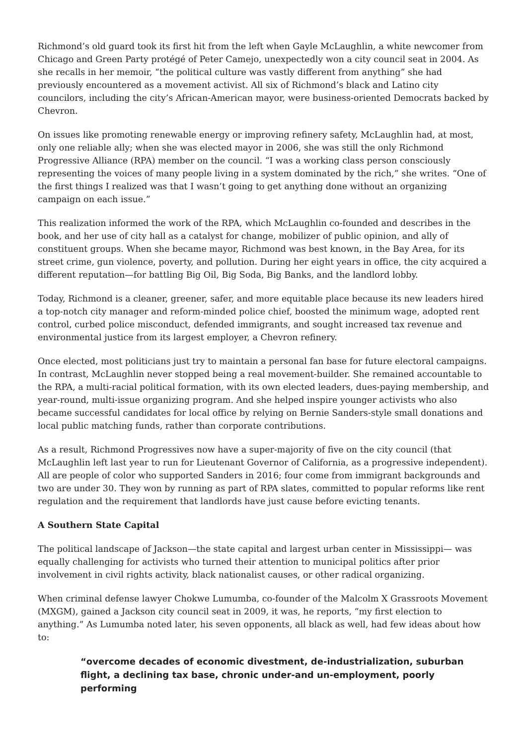Richmond’s old guard took its first hit from the left when Gayle McLaughlin, a white newcomer from Chicago and Green Party protégé of Peter Camejo, unexpectedly won a city council seat in 2004. As she recalls in her memoir, “the political culture was vastly different from anything” she had previously encountered as a movement activist. All six of Richmond’s black and Latino city councilors, including the city’s African-American mayor, were business-oriented Democrats backed by Chevron.
On issues like promoting renewable energy or improving refinery safety, McLaughlin had, at most, only one reliable ally; when she was elected mayor in 2006, she was still the only Richmond Progressive Alliance (RPA) member on the council. “I was a working class person consciously representing the voices of many people living in a system dominated by the rich,” she writes. “One of the first things I realized was that I wasn’t going to get anything done without an organizing campaign on each issue.”
This realization informed the work of the RPA, which McLaughlin co-founded and describes in the book, and her use of city hall as a catalyst for change, mobilizer of public opinion, and ally of constituent groups. When she became mayor, Richmond was best known, in the Bay Area, for its street crime, gun violence, poverty, and pollution. During her eight years in office, the city acquired a different reputation—for battling Big Oil, Big Soda, Big Banks, and the landlord lobby.
Today, Richmond is a cleaner, greener, safer, and more equitable place because its new leaders hired a top-notch city manager and reform-minded police chief, boosted the minimum wage, adopted rent control, curbed police misconduct, defended immigrants, and sought increased tax revenue and environmental justice from its largest employer, a Chevron refinery.
Once elected, most politicians just try to maintain a personal fan base for future electoral campaigns. In contrast, McLaughlin never stopped being a real movement-builder. She remained accountable to the RPA, a multi-racial political formation, with its own elected leaders, dues-paying membership, and year-round, multi-issue organizing program. And she helped inspire younger activists who also became successful candidates for local office by relying on Bernie Sanders-style small donations and local public matching funds, rather than corporate contributions.
As a result, Richmond Progressives now have a super-majority of five on the city council (that McLaughlin left last year to run for Lieutenant Governor of California, as a progressive independent). All are people of color who supported Sanders in 2016; four come from immigrant backgrounds and two are under 30. They won by running as part of RPA slates, committed to popular reforms like rent regulation and the requirement that landlords have just cause before evicting tenants.
A Southern State Capital
The political landscape of Jackson—the state capital and largest urban center in Mississippi— was equally challenging for activists who turned their attention to municipal politics after prior involvement in civil rights activity, black nationalist causes, or other radical organizing.
When criminal defense lawyer Chokwe Lumumba, co-founder of the Malcolm X Grassroots Movement (MXGM), gained a Jackson city council seat in 2009, it was, he reports, “my first election to anything.” As Lumumba noted later, his seven opponents, all black as well, had few ideas about how to:
“overcome decades of economic divestment, de-industrialization, suburban flight, a declining tax base, chronic under-and un-employment, poorly performing